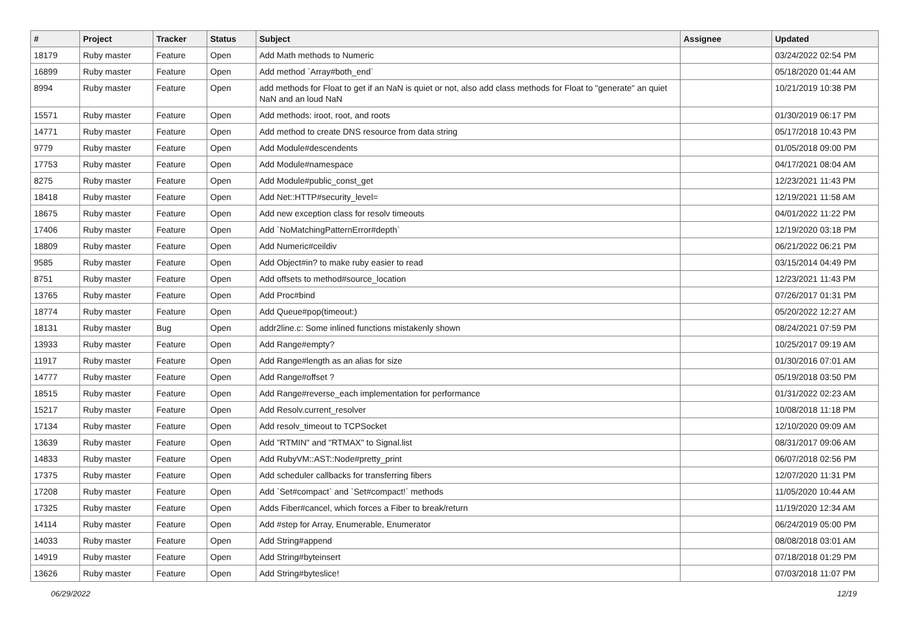| # | Project | Tracker | Status | Subject | Assignee | Updated |
| --- | --- | --- | --- | --- | --- | --- |
| 18179 | Ruby master | Feature | Open | Add Math methods to Numeric | | 03/24/2022 02:54 PM |
| 16899 | Ruby master | Feature | Open | Add method `Array#both_end` | | 05/18/2020 01:44 AM |
| 8994 | Ruby master | Feature | Open | add methods for Float to get if an NaN is quiet or not, also add class methods for Float to "generate" an quiet NaN and an loud NaN | | 10/21/2019 10:38 PM |
| 15571 | Ruby master | Feature | Open | Add methods: iroot, root, and roots | | 01/30/2019 06:17 PM |
| 14771 | Ruby master | Feature | Open | Add method to create DNS resource from data string | | 05/17/2018 10:43 PM |
| 9779 | Ruby master | Feature | Open | Add Module#descendents | | 01/05/2018 09:00 PM |
| 17753 | Ruby master | Feature | Open | Add Module#namespace | | 04/17/2021 08:04 AM |
| 8275 | Ruby master | Feature | Open | Add Module#public_const_get | | 12/23/2021 11:43 PM |
| 18418 | Ruby master | Feature | Open | Add Net::HTTP#security_level= | | 12/19/2021 11:58 AM |
| 18675 | Ruby master | Feature | Open | Add new exception class for resolv timeouts | | 04/01/2022 11:22 PM |
| 17406 | Ruby master | Feature | Open | Add `NoMatchingPatternError#depth` | | 12/19/2020 03:18 PM |
| 18809 | Ruby master | Feature | Open | Add Numeric#ceildiv | | 06/21/2022 06:21 PM |
| 9585 | Ruby master | Feature | Open | Add Object#in? to make ruby easier to read | | 03/15/2014 04:49 PM |
| 8751 | Ruby master | Feature | Open | Add offsets to method#source_location | | 12/23/2021 11:43 PM |
| 13765 | Ruby master | Feature | Open | Add Proc#bind | | 07/26/2017 01:31 PM |
| 18774 | Ruby master | Feature | Open | Add Queue#pop(timeout:) | | 05/20/2022 12:27 AM |
| 18131 | Ruby master | Bug | Open | addr2line.c: Some inlined functions mistakenly shown | | 08/24/2021 07:59 PM |
| 13933 | Ruby master | Feature | Open | Add Range#empty? | | 10/25/2017 09:19 AM |
| 11917 | Ruby master | Feature | Open | Add Range#length as an alias for size | | 01/30/2016 07:01 AM |
| 14777 | Ruby master | Feature | Open | Add Range#offset ? | | 05/19/2018 03:50 PM |
| 18515 | Ruby master | Feature | Open | Add Range#reverse_each implementation for performance | | 01/31/2022 02:23 AM |
| 15217 | Ruby master | Feature | Open | Add Resolv.current_resolver | | 10/08/2018 11:18 PM |
| 17134 | Ruby master | Feature | Open | Add resolv_timeout to TCPSocket | | 12/10/2020 09:09 AM |
| 13639 | Ruby master | Feature | Open | Add "RTMIN" and "RTMAX" to Signal.list | | 08/31/2017 09:06 AM |
| 14833 | Ruby master | Feature | Open | Add RubyVM::AST::Node#pretty_print | | 06/07/2018 02:56 PM |
| 17375 | Ruby master | Feature | Open | Add scheduler callbacks for transferring fibers | | 12/07/2020 11:31 PM |
| 17208 | Ruby master | Feature | Open | Add `Set#compact` and `Set#compact!` methods | | 11/05/2020 10:44 AM |
| 17325 | Ruby master | Feature | Open | Adds Fiber#cancel, which forces a Fiber to break/return | | 11/19/2020 12:34 AM |
| 14114 | Ruby master | Feature | Open | Add #step for Array, Enumerable, Enumerator | | 06/24/2019 05:00 PM |
| 14033 | Ruby master | Feature | Open | Add String#append | | 08/08/2018 03:01 AM |
| 14919 | Ruby master | Feature | Open | Add String#byteinsert | | 07/18/2018 01:29 PM |
| 13626 | Ruby master | Feature | Open | Add String#byteslice! | | 07/03/2018 11:07 PM |
06/29/2022 12/19